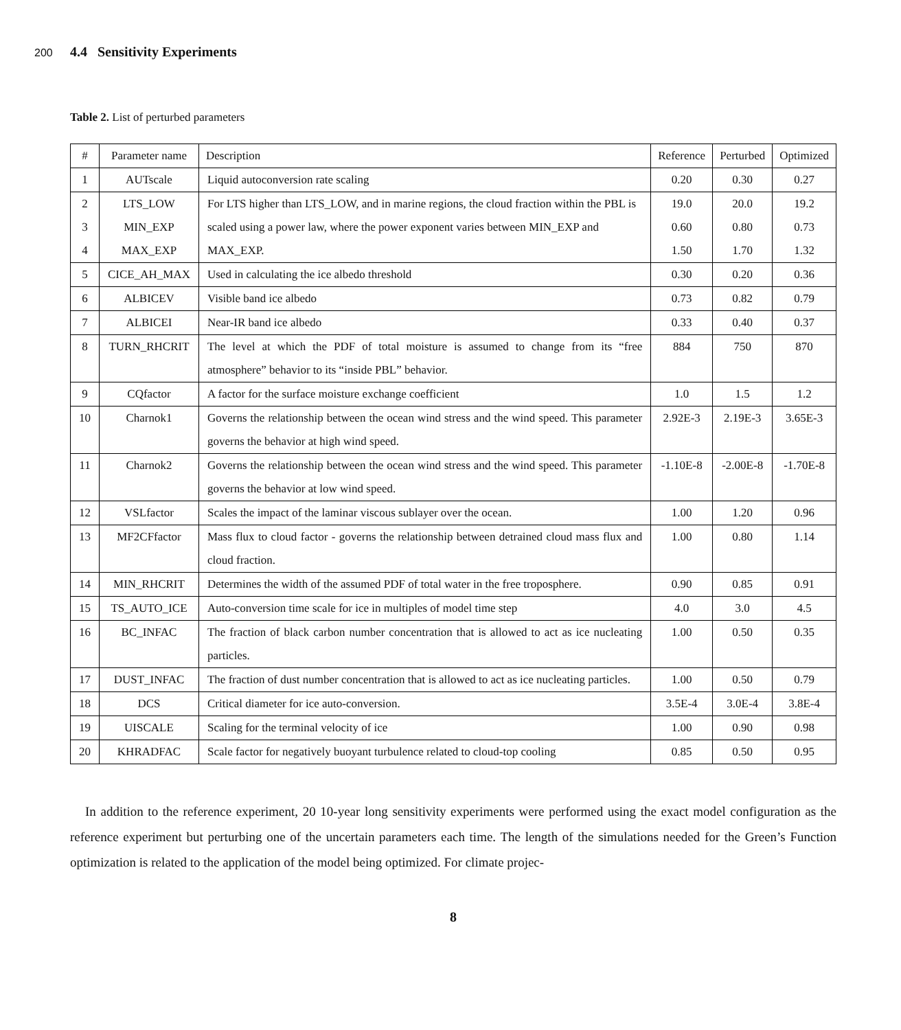200
4.4 Sensitivity Experiments
Table 2. List of perturbed parameters
| # | Parameter name | Description | Reference | Perturbed | Optimized |
| --- | --- | --- | --- | --- | --- |
| 1 | AUTscale | Liquid autoconversion rate scaling | 0.20 | 0.30 | 0.27 |
| 2 3 4 | LTS_LOW MIN_EXP MAX_EXP | For LTS higher than LTS_LOW, and in marine regions, the cloud fraction within the PBL is scaled using a power law, where the power exponent varies between MIN_EXP and MAX_EXP. | 19.0 0.60 1.50 | 20.0 0.80 1.70 | 19.2 0.73 1.32 |
| 5 | CICE_AH_MAX | Used in calculating the ice albedo threshold | 0.30 | 0.20 | 0.36 |
| 6 | ALBICEV | Visible band ice albedo | 0.73 | 0.82 | 0.79 |
| 7 | ALBICEI | Near-IR band ice albedo | 0.33 | 0.40 | 0.37 |
| 8 | TURN_RHCRIT | The level at which the PDF of total moisture is assumed to change from its “free atmosphere” behavior to its “inside PBL” behavior. | 884 | 750 | 870 |
| 9 | CQfactor | A factor for the surface moisture exchange coefficient | 1.0 | 1.5 | 1.2 |
| 10 | Charnok1 | Governs the relationship between the ocean wind stress and the wind speed. This parameter governs the behavior at high wind speed. | 2.92E-3 | 2.19E-3 | 3.65E-3 |
| 11 | Charnok2 | Governs the relationship between the ocean wind stress and the wind speed. This parameter governs the behavior at low wind speed. | -1.10E-8 | -2.00E-8 | -1.70E-8 |
| 12 | VSLfactor | Scales the impact of the laminar viscous sublayer over the ocean. | 1.00 | 1.20 | 0.96 |
| 13 | MF2CFfactor | Mass flux to cloud factor - governs the relationship between detrained cloud mass flux and cloud fraction. | 1.00 | 0.80 | 1.14 |
| 14 | MIN_RHCRIT | Determines the width of the assumed PDF of total water in the free troposphere. | 0.90 | 0.85 | 0.91 |
| 15 | TS_AUTO_ICE | Auto-conversion time scale for ice in multiples of model time step | 4.0 | 3.0 | 4.5 |
| 16 | BC_INFAC | The fraction of black carbon number concentration that is allowed to act as ice nucleating particles. | 1.00 | 0.50 | 0.35 |
| 17 | DUST_INFAC | The fraction of dust number concentration that is allowed to act as ice nucleating particles. | 1.00 | 0.50 | 0.79 |
| 18 | DCS | Critical diameter for ice auto-conversion. | 3.5E-4 | 3.0E-4 | 3.8E-4 |
| 19 | UISCALE | Scaling for the terminal velocity of ice | 1.00 | 0.90 | 0.98 |
| 20 | KHRADFAC | Scale factor for negatively buoyant turbulence related to cloud-top cooling | 0.85 | 0.50 | 0.95 |
In addition to the reference experiment, 20 10-year long sensitivity experiments were performed using the exact model configuration as the reference experiment but perturbing one of the uncertain parameters each time. The length of the simulations needed for the Green’s Function optimization is related to the application of the model being optimized. For climate projec-
8